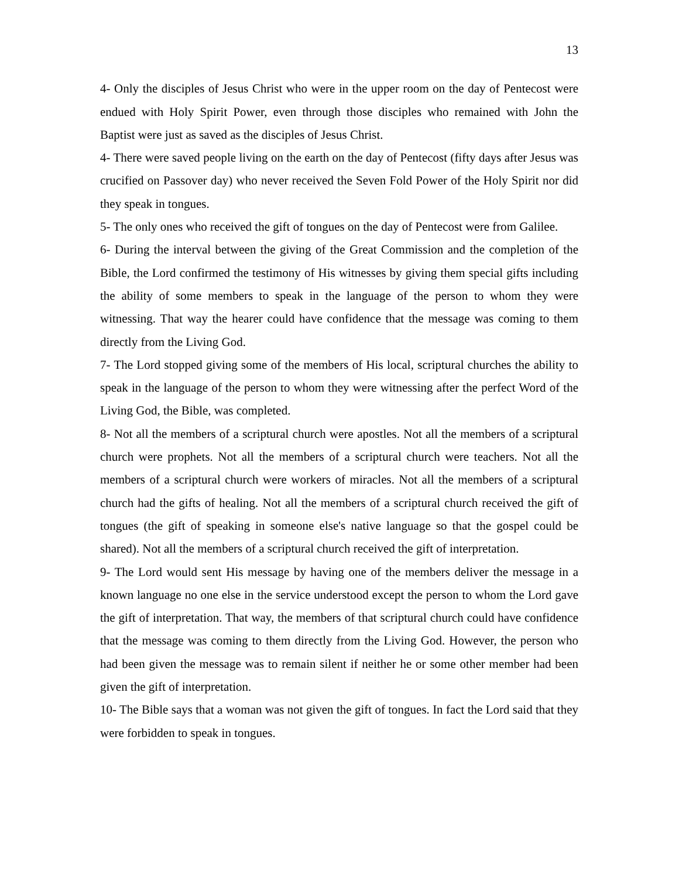13
4- Only the disciples of Jesus Christ who were in the upper room on the day of Pentecost were endued with Holy Spirit Power, even through those disciples who remained with John the Baptist were just as saved as the disciples of Jesus Christ.
4- There were saved people living on the earth on the day of Pentecost (fifty days after Jesus was crucified on Passover day) who never received the Seven Fold Power of the Holy Spirit nor did they speak in tongues.
5- The only ones who received the gift of tongues on the day of Pentecost were from Galilee.
6- During the interval between the giving of the Great Commission and the completion of the Bible, the Lord confirmed the testimony of His witnesses by giving them special gifts including the ability of some members to speak in the language of the person to whom they were witnessing. That way the hearer could have confidence that the message was coming to them directly from the Living God.
7- The Lord stopped giving some of the members of His local, scriptural churches the ability to speak in the language of the person to whom they were witnessing after the perfect Word of the Living God, the Bible, was completed.
8- Not all the members of a scriptural church were apostles. Not all the members of a scriptural church were prophets. Not all the members of a scriptural church were teachers. Not all the members of a scriptural church were workers of miracles. Not all the members of a scriptural church had the gifts of healing. Not all the members of a scriptural church received the gift of tongues (the gift of speaking in someone else's native language so that the gospel could be shared). Not all the members of a scriptural church received the gift of interpretation.
9- The Lord would sent His message by having one of the members deliver the message in a known language no one else in the service understood except the person to whom the Lord gave the gift of interpretation. That way, the members of that scriptural church could have confidence that the message was coming to them directly from the Living God. However, the person who had been given the message was to remain silent if neither he or some other member had been given the gift of interpretation.
10- The Bible says that a woman was not given the gift of tongues. In fact the Lord said that they were forbidden to speak in tongues.